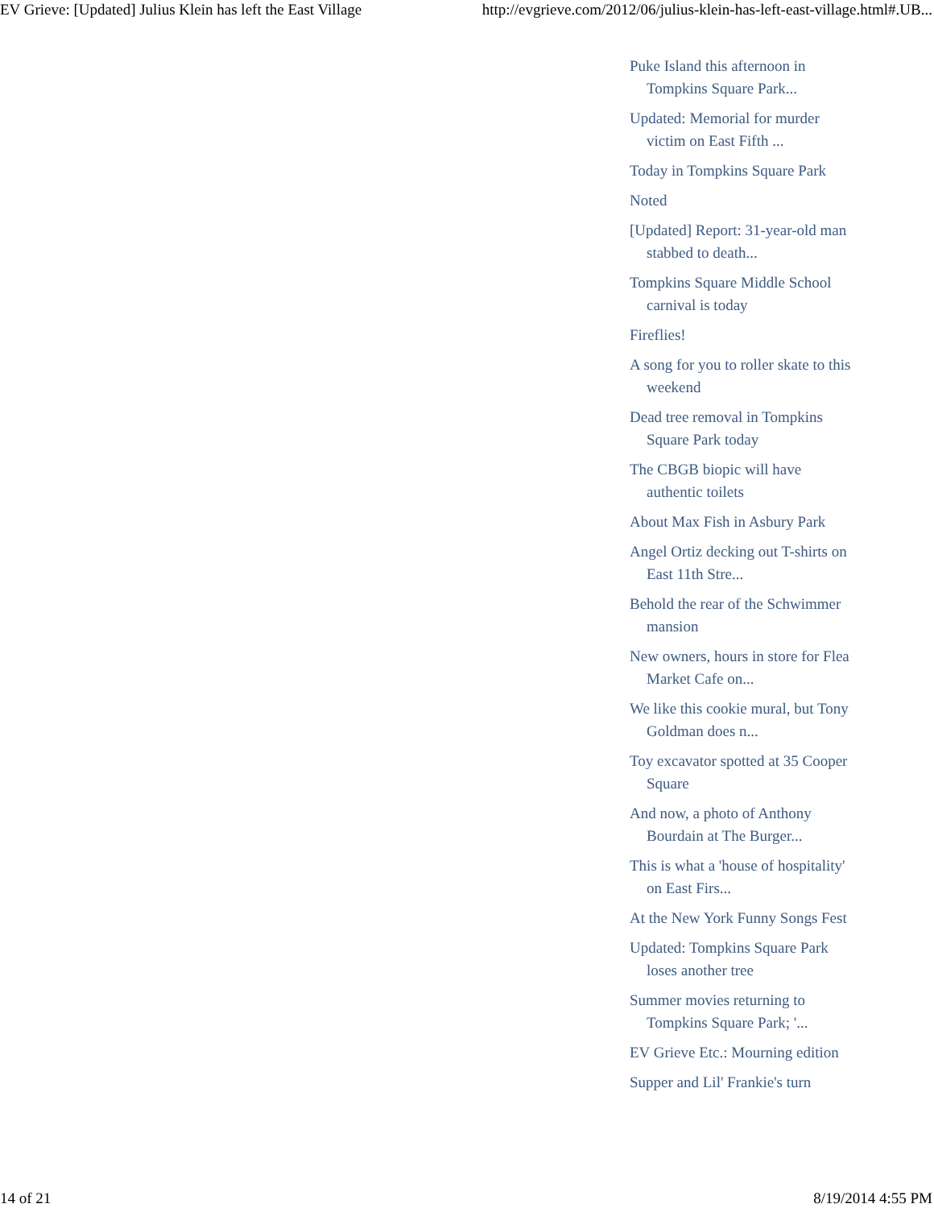EV Grieve: [Updated] Julius Klein has left the East Village http://evgrieve.com/2012/06/julius-klein-has-left-east-village.html#.UB...
Puke Island this afternoon in Tompkins Square Park...
Updated: Memorial for murder victim on East Fifth ...
Today in Tompkins Square Park
Noted
[Updated] Report: 31-year-old man stabbed to death...
Tompkins Square Middle School carnival is today
Fireflies!
A song for you to roller skate to this weekend
Dead tree removal in Tompkins Square Park today
The CBGB biopic will have authentic toilets
About Max Fish in Asbury Park
Angel Ortiz decking out T-shirts on East 11th Stre...
Behold the rear of the Schwimmer mansion
New owners, hours in store for Flea Market Cafe on...
We like this cookie mural, but Tony Goldman does n...
Toy excavator spotted at 35 Cooper Square
And now, a photo of Anthony Bourdain at The Burger...
This is what a 'house of hospitality' on East Firs...
At the New York Funny Songs Fest
Updated: Tompkins Square Park loses another tree
Summer movies returning to Tompkins Square Park; '...
EV Grieve Etc.: Mourning edition
Supper and Lil' Frankie's turn
14 of 21 8/19/2014 4:55 PM